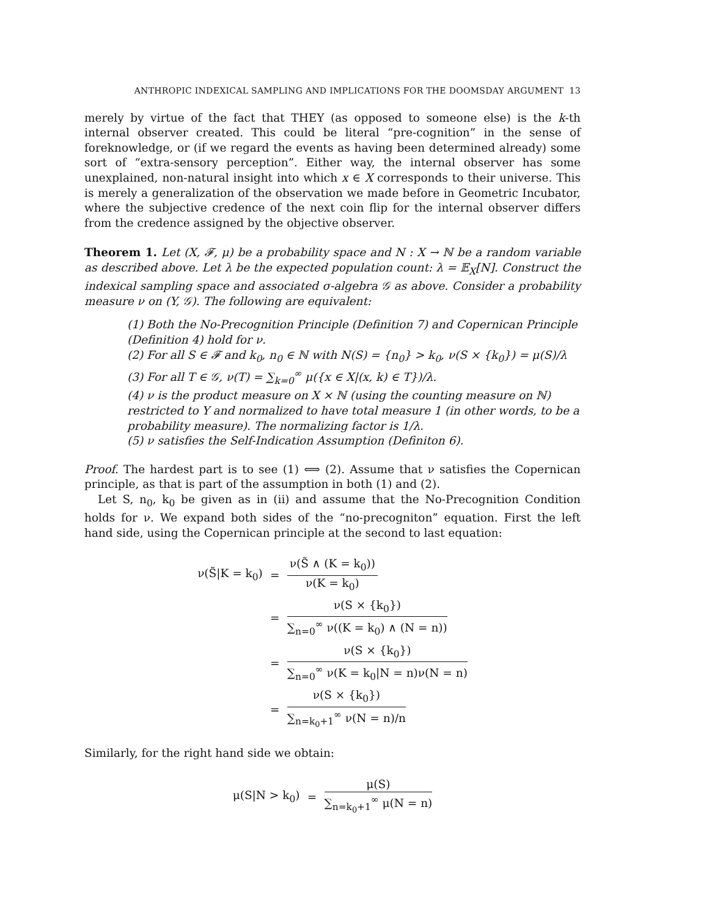ANTHROPIC INDEXICAL SAMPLING AND IMPLICATIONS FOR THE DOOMSDAY ARGUMENT 13
merely by virtue of the fact that THEY (as opposed to someone else) is the k-th internal observer created. This could be literal “pre-cognition” in the sense of foreknowledge, or (if we regard the events as having been determined already) some sort of “extra-sensory perception”. Either way, the internal observer has some unexplained, non-natural insight into which x ∈ X corresponds to their universe. This is merely a generalization of the observation we made before in Geometric Incubator, where the subjective credence of the next coin flip for the internal observer differs from the credence assigned by the objective observer.
Theorem 1. Let (X, 𝓕, μ) be a probability space and N : X → ℕ be a random variable as described above. Let λ be the expected population count: λ = 𝔼<sub>X</sub>[N]. Construct the indexical sampling space and associated σ-algebra 𝒢 as above. Consider a probability measure ν on (Y, 𝒢). The following are equivalent:
(1) Both the No-Precognition Principle (Definition 7) and Copernican Principle (Definition 4) hold for ν.
(2) For all S ∈ 𝓕 and k<sub>0</sub>, n<sub>0</sub> ∈ ℕ with N(S) = {n<sub>0</sub>} > k<sub>0</sub>, ν(S × {k<sub>0</sub>}) = μ(S)/λ
(3) For all T ∈ 𝒢, ν(T) = ∑<sub>k=0</sub><sup>∞</sup> μ({x ∈ X|(x, k) ∈ T})/λ.
(4) ν is the product measure on X × ℕ (using the counting measure on ℕ) restricted to Y and normalized to have total measure 1 (in other words, to be a probability measure). The normalizing factor is 1/λ.
(5) ν satisfies the Self-Indication Assumption (Definiton 6).
Proof. The hardest part is to see (1) ⟺ (2). Assume that ν satisfies the Copernican principle, as that is part of the assumption in both (1) and (2).
Let S, n<sub>0</sub>, k<sub>0</sub> be given as in (ii) and assume that the No-Precognition Condition holds for ν. We expand both sides of the “no-precogniton” equation. First the left hand side, using the Copernican principle at the second to last equation:
ν(S̃|K = k<sub>0</sub>)
=
ν(S̃ ∧ (K = k<sub>0</sub>)) ν(K = k<sub>0</sub>)
=
ν(S × {k<sub>0</sub>}) ∑<sub>n=0</sub><sup>∞</sup> ν((K = k<sub>0</sub>) ∧ (N = n))
=
ν(S × {k<sub>0</sub>}) ∑<sub>n=0</sub><sup>∞</sup> ν(K = k<sub>0</sub>|N = n)ν(N = n)
=
ν(S × {k<sub>0</sub>}) ∑<sub>n=k<sub>0</sub>+1</sub><sup>∞</sup> ν(N = n)/n
Similarly, for the right hand side we obtain:
μ(S|N > k<sub>0</sub>)
=
μ(S) ∑<sub>n=k<sub>0</sub>+1</sub><sup>∞</sup> μ(N = n)